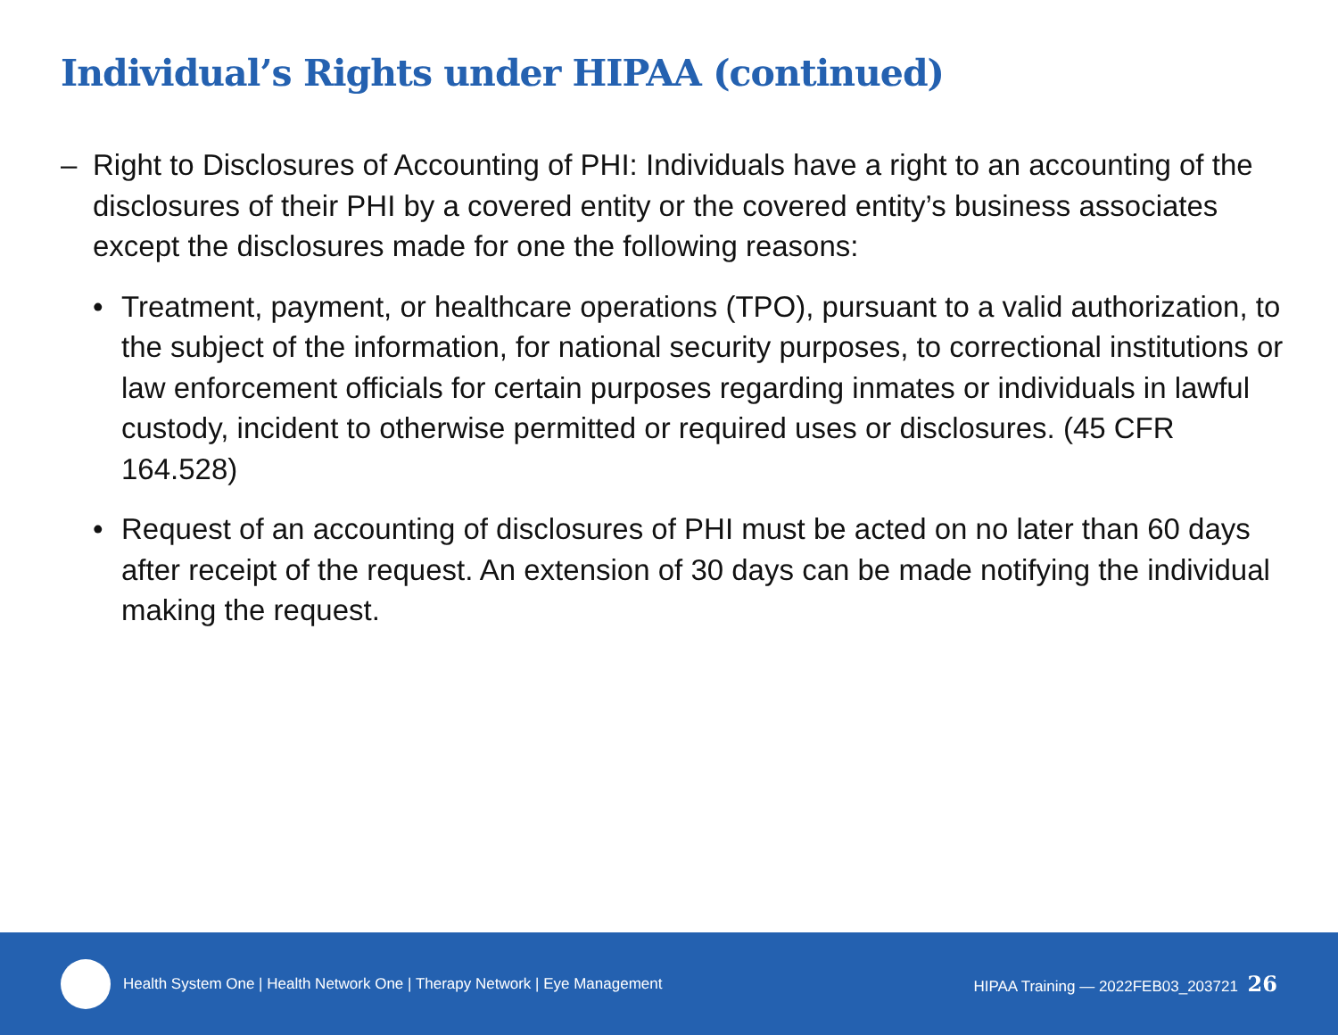Individual’s Rights under HIPAA (continued)
– Right to Disclosures of Accounting of PHI: Individuals have a right to an accounting of the disclosures of their PHI by a covered entity or the covered entity’s business associates except the disclosures made for one the following reasons:
• Treatment, payment, or healthcare operations (TPO), pursuant to a valid authorization, to the subject of the information, for national security purposes, to correctional institutions or law enforcement officials for certain purposes regarding inmates or individuals in lawful custody, incident to otherwise permitted or required uses or disclosures. (45 CFR 164.528)
• Request of an accounting of disclosures of PHI must be acted on no later than 60 days after receipt of the request. An extension of 30 days can be made notifying the individual making the request.
Health System One | Health Network One | Therapy Network | Eye Management HIPAA Training — 2022FEB03_203721 26